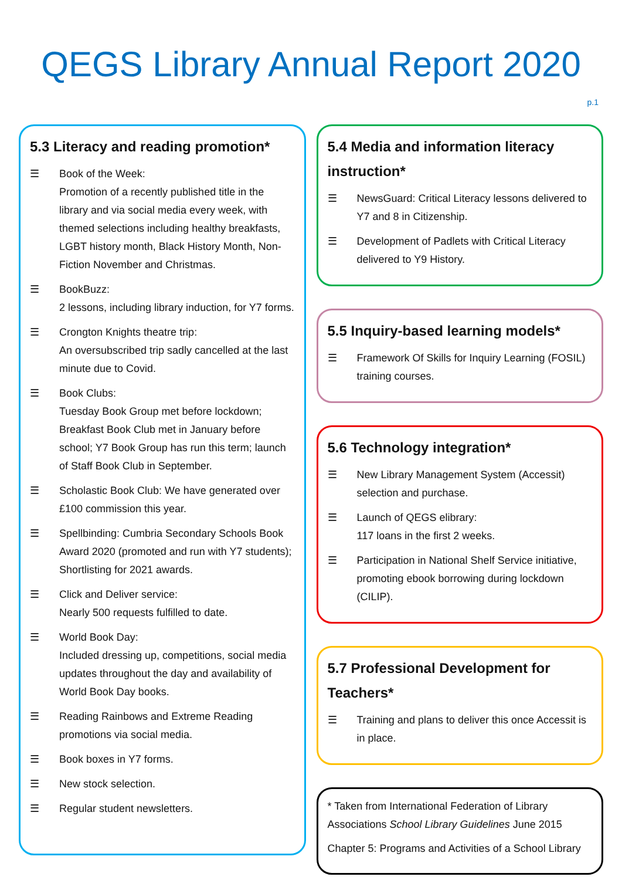QEGS Library Annual Report 2020
p.1
5.3 Literacy and reading promotion*
☰ Book of the Week:
Promotion of a recently published title in the library and via social media every week, with themed selections including healthy breakfasts, LGBT history month, Black History Month, Non-Fiction November and Christmas.
☰ BookBuzz:
2 lessons, including library induction, for Y7 forms.
☰ Crongton Knights theatre trip:
An oversubscribed trip sadly cancelled at the last minute due to Covid.
☰ Book Clubs:
Tuesday Book Group met before lockdown; Breakfast Book Club met in January before school; Y7 Book Group has run this term; launch of Staff Book Club in September.
☰ Scholastic Book Club: We have generated over £100 commission this year.
☰ Spellbinding: Cumbria Secondary Schools Book Award 2020 (promoted and run with Y7 students); Shortlisting for 2021 awards.
☰ Click and Deliver service:
Nearly 500 requests fulfilled to date.
☰ World Book Day:
Included dressing up, competitions, social media updates throughout the day and availability of World Book Day books.
☰ Reading Rainbows and Extreme Reading promotions via social media.
☰ Book boxes in Y7 forms.
☰ New stock selection.
☰ Regular student newsletters.
5.4 Media and information literacy instruction*
☰ NewsGuard: Critical Literacy lessons delivered to Y7 and 8 in Citizenship.
☰ Development of Padlets with Critical Literacy delivered to Y9 History.
5.5 Inquiry-based learning models*
☰ Framework Of Skills for Inquiry Learning (FOSIL) training courses.
5.6 Technology integration*
☰ New Library Management System (Accessit) selection and purchase.
☰ Launch of QEGS elibrary:
117 loans in the first 2 weeks.
☰ Participation in National Shelf Service initiative, promoting ebook borrowing during lockdown (CILIP).
5.7 Professional Development for Teachers*
☰ Training and plans to deliver this once Accessit is in place.
* Taken from International Federation of Library Associations School Library Guidelines June 2015
Chapter 5: Programs and Activities of a School Library